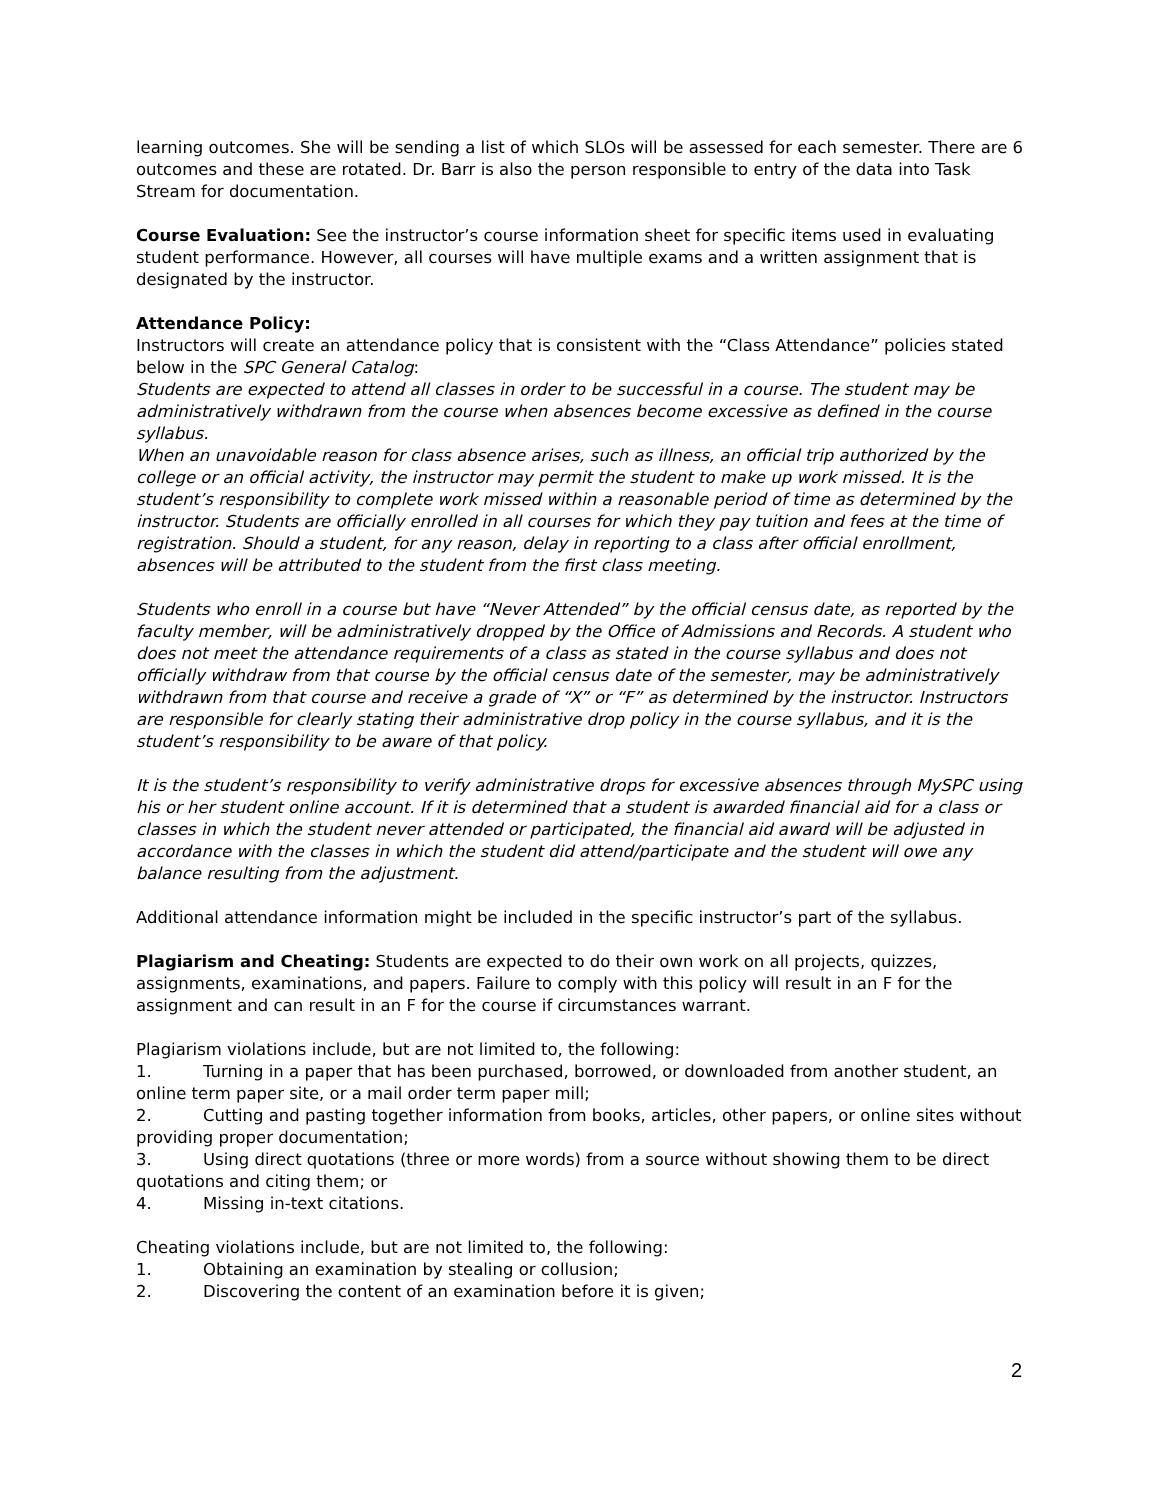learning outcomes. She will be sending a list of which SLOs will be assessed for each semester. There are 6 outcomes and these are rotated. Dr. Barr is also the person responsible to entry of the data into Task Stream for documentation.
Course Evaluation: See the instructor’s course information sheet for specific items used in evaluating student performance. However, all courses will have multiple exams and a written assignment that is designated by the instructor.
Attendance Policy:
Instructors will create an attendance policy that is consistent with the “Class Attendance” policies stated below in the SPC General Catalog:
Students are expected to attend all classes in order to be successful in a course. The student may be administratively withdrawn from the course when absences become excessive as defined in the course syllabus.
When an unavoidable reason for class absence arises, such as illness, an official trip authorized by the college or an official activity, the instructor may permit the student to make up work missed. It is the student’s responsibility to complete work missed within a reasonable period of time as determined by the instructor. Students are officially enrolled in all courses for which they pay tuition and fees at the time of registration. Should a student, for any reason, delay in reporting to a class after official enrollment, absences will be attributed to the student from the first class meeting.
Students who enroll in a course but have “Never Attended” by the official census date, as reported by the faculty member, will be administratively dropped by the Office of Admissions and Records. A student who does not meet the attendance requirements of a class as stated in the course syllabus and does not officially withdraw from that course by the official census date of the semester, may be administratively withdrawn from that course and receive a grade of “X” or “F” as determined by the instructor. Instructors are responsible for clearly stating their administrative drop policy in the course syllabus, and it is the student’s responsibility to be aware of that policy.
It is the student’s responsibility to verify administrative drops for excessive absences through MySPC using his or her student online account. If it is determined that a student is awarded financial aid for a class or classes in which the student never attended or participated, the financial aid award will be adjusted in accordance with the classes in which the student did attend/participate and the student will owe any balance resulting from the adjustment.
Additional attendance information might be included in the specific instructor’s part of the syllabus.
Plagiarism and Cheating: Students are expected to do their own work on all projects, quizzes, assignments, examinations, and papers. Failure to comply with this policy will result in an F for the assignment and can result in an F for the course if circumstances warrant.
Plagiarism violations include, but are not limited to, the following:
1. Turning in a paper that has been purchased, borrowed, or downloaded from another student, an online term paper site, or a mail order term paper mill;
2. Cutting and pasting together information from books, articles, other papers, or online sites without providing proper documentation;
3. Using direct quotations (three or more words) from a source without showing them to be direct quotations and citing them; or
4. Missing in-text citations.
Cheating violations include, but are not limited to, the following:
1. Obtaining an examination by stealing or collusion;
2. Discovering the content of an examination before it is given;
2